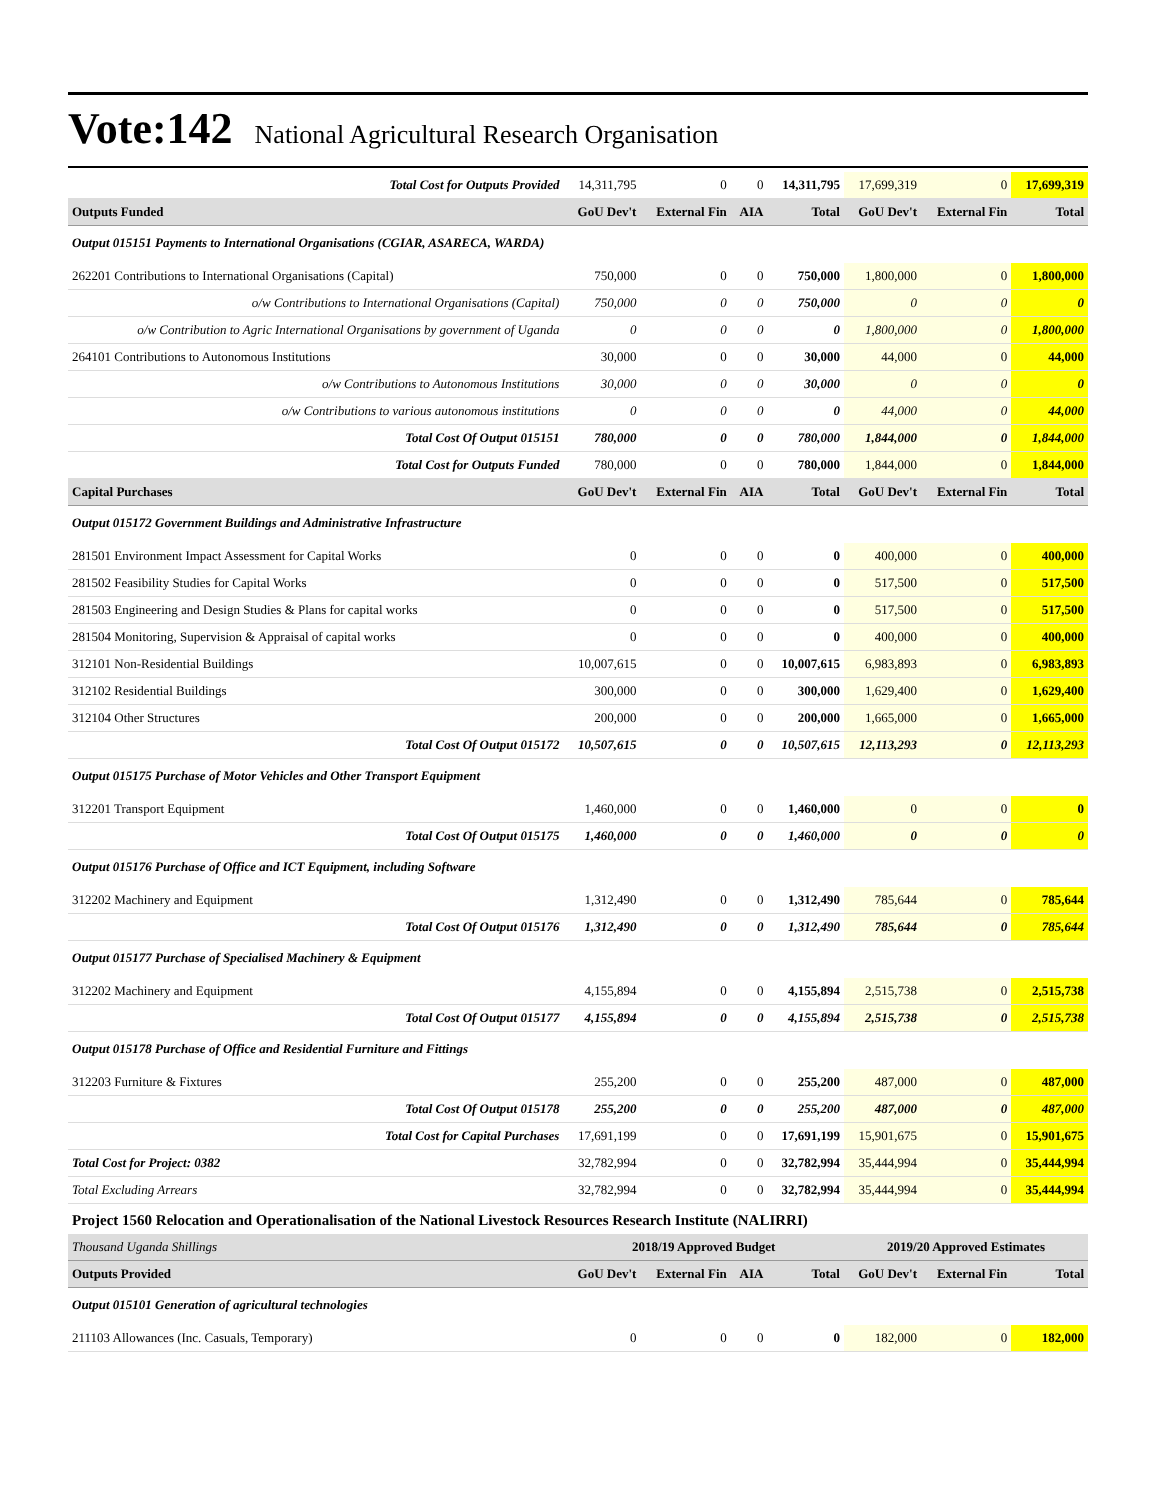Vote:142 National Agricultural Research Organisation
| Total Cost for Outputs Provided | 14,311,795 | 0 | 0 | 14,311,795 | 17,699,319 | 0 | 17,699,319 |
| Outputs Funded | GoU Dev't | External Fin | AIA | Total | GoU Dev't | External Fin | Total |
| Output 015151 Payments to International Organisations (CGIAR, ASARECA, WARDA) | | | | | | | |
| 262201 Contributions to International Organisations (Capital) | 750,000 | 0 | 0 | 750,000 | 1,800,000 | 0 | 1,800,000 |
| o/w Contributions to International Organisations (Capital) | 750,000 | 0 | 0 | 750,000 | 0 | 0 | 0 |
| o/w Contribution to Agric International Organisations by government of Uganda | 0 | 0 | 0 | 0 | 1,800,000 | 0 | 1,800,000 |
| 264101 Contributions to Autonomous Institutions | 30,000 | 0 | 0 | 30,000 | 44,000 | 0 | 44,000 |
| o/w Contributions to Autonomous Institutions | 30,000 | 0 | 0 | 30,000 | 0 | 0 | 0 |
| o/w Contributions to various autonomous institutions | 0 | 0 | 0 | 0 | 44,000 | 0 | 44,000 |
| Total Cost Of Output 015151 | 780,000 | 0 | 0 | 780,000 | 1,844,000 | 0 | 1,844,000 |
| Total Cost for Outputs Funded | 780,000 | 0 | 0 | 780,000 | 1,844,000 | 0 | 1,844,000 |
| Capital Purchases | GoU Dev't | External Fin | AIA | Total | GoU Dev't | External Fin | Total |
| Output 015172 Government Buildings and Administrative Infrastructure | | | | | | | |
| 281501 Environment Impact Assessment for Capital Works | 0 | 0 | 0 | 0 | 400,000 | 0 | 400,000 |
| 281502 Feasibility Studies for Capital Works | 0 | 0 | 0 | 0 | 517,500 | 0 | 517,500 |
| 281503 Engineering and Design Studies & Plans for capital works | 0 | 0 | 0 | 0 | 517,500 | 0 | 517,500 |
| 281504 Monitoring, Supervision & Appraisal of capital works | 0 | 0 | 0 | 0 | 400,000 | 0 | 400,000 |
| 312101 Non-Residential Buildings | 10,007,615 | 0 | 0 | 10,007,615 | 6,983,893 | 0 | 6,983,893 |
| 312102 Residential Buildings | 300,000 | 0 | 0 | 300,000 | 1,629,400 | 0 | 1,629,400 |
| 312104 Other Structures | 200,000 | 0 | 0 | 200,000 | 1,665,000 | 0 | 1,665,000 |
| Total Cost Of Output 015172 | 10,507,615 | 0 | 0 | 10,507,615 | 12,113,293 | 0 | 12,113,293 |
| Output 015175 Purchase of Motor Vehicles and Other Transport Equipment | | | | | | | |
| 312201 Transport Equipment | 1,460,000 | 0 | 0 | 1,460,000 | 0 | 0 | 0 |
| Total Cost Of Output 015175 | 1,460,000 | 0 | 0 | 1,460,000 | 0 | 0 | 0 |
| Output 015176 Purchase of Office and ICT Equipment, including Software | | | | | | | |
| 312202 Machinery and Equipment | 1,312,490 | 0 | 0 | 1,312,490 | 785,644 | 0 | 785,644 |
| Total Cost Of Output 015176 | 1,312,490 | 0 | 0 | 1,312,490 | 785,644 | 0 | 785,644 |
| Output 015177 Purchase of Specialised Machinery & Equipment | | | | | | | |
| 312202 Machinery and Equipment | 4,155,894 | 0 | 0 | 4,155,894 | 2,515,738 | 0 | 2,515,738 |
| Total Cost Of Output 015177 | 4,155,894 | 0 | 0 | 4,155,894 | 2,515,738 | 0 | 2,515,738 |
| Output 015178 Purchase of Office and Residential Furniture and Fittings | | | | | | | |
| 312203 Furniture & Fixtures | 255,200 | 0 | 0 | 255,200 | 487,000 | 0 | 487,000 |
| Total Cost Of Output 015178 | 255,200 | 0 | 0 | 255,200 | 487,000 | 0 | 487,000 |
| Total Cost for Capital Purchases | 17,691,199 | 0 | 0 | 17,691,199 | 15,901,675 | 0 | 15,901,675 |
| Total Cost for Project: 0382 | 32,782,994 | 0 | 0 | 32,782,994 | 35,444,994 | 0 | 35,444,994 |
| Total Excluding Arrears | 32,782,994 | 0 | 0 | 32,782,994 | 35,444,994 | 0 | 35,444,994 |
| Project 1560 Relocation and Operationalisation of the National Livestock Resources Research Institute (NALIRRI) | | | | | | | |
| Thousand Uganda Shillings | 2018/19 Approved Budget | | | | 2019/20 Approved Estimates | | |
| Outputs Provided | GoU Dev't | External Fin | AIA | Total | GoU Dev't | External Fin | Total |
| Output 015101 Generation of agricultural technologies | | | | | | | |
| 211103 Allowances (Inc. Casuals, Temporary) | 0 | 0 | 0 | 0 | 182,000 | 0 | 182,000 |